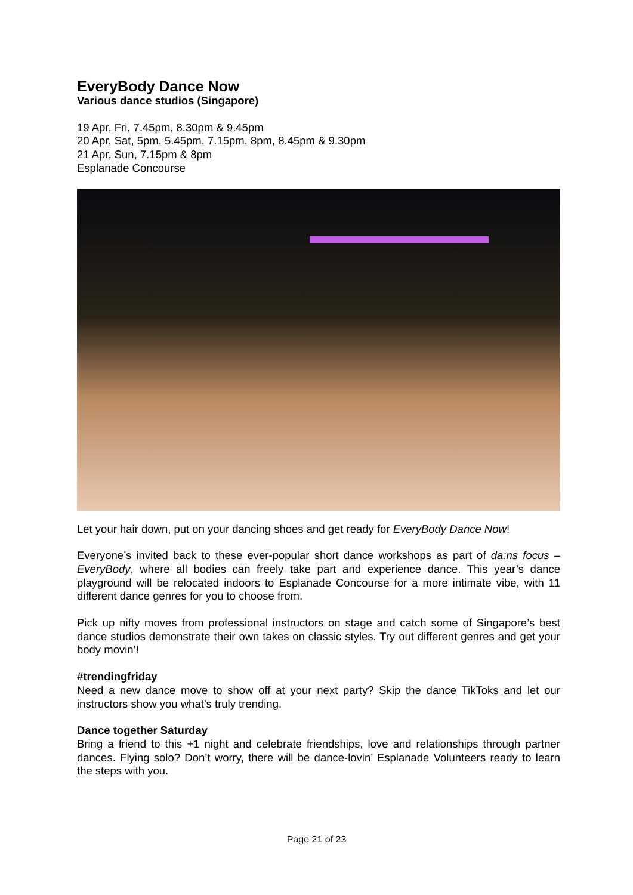EveryBody Dance Now
Various dance studios (Singapore)
19 Apr, Fri, 7.45pm, 8.30pm & 9.45pm
20 Apr, Sat, 5pm, 5.45pm, 7.15pm, 8pm, 8.45pm & 9.30pm
21 Apr, Sun, 7.15pm & 8pm
Esplanade Concourse
Let your hair down, put on your dancing shoes and get ready for EveryBody Dance Now!
Everyone’s invited back to these ever-popular short dance workshops as part of da:ns focus – EveryBody, where all bodies can freely take part and experience dance. This year’s dance playground will be relocated indoors to Esplanade Concourse for a more intimate vibe, with 11 different dance genres for you to choose from.
Pick up nifty moves from professional instructors on stage and catch some of Singapore’s best dance studios demonstrate their own takes on classic styles. Try out different genres and get your body movin’!
#trendingfriday
Need a new dance move to show off at your next party? Skip the dance TikToks and let our instructors show you what’s truly trending.
Dance together Saturday
Bring a friend to this +1 night and celebrate friendships, love and relationships through partner dances. Flying solo? Don’t worry, there will be dance-lovin’ Esplanade Volunteers ready to learn the steps with you.
Page 21 of 23